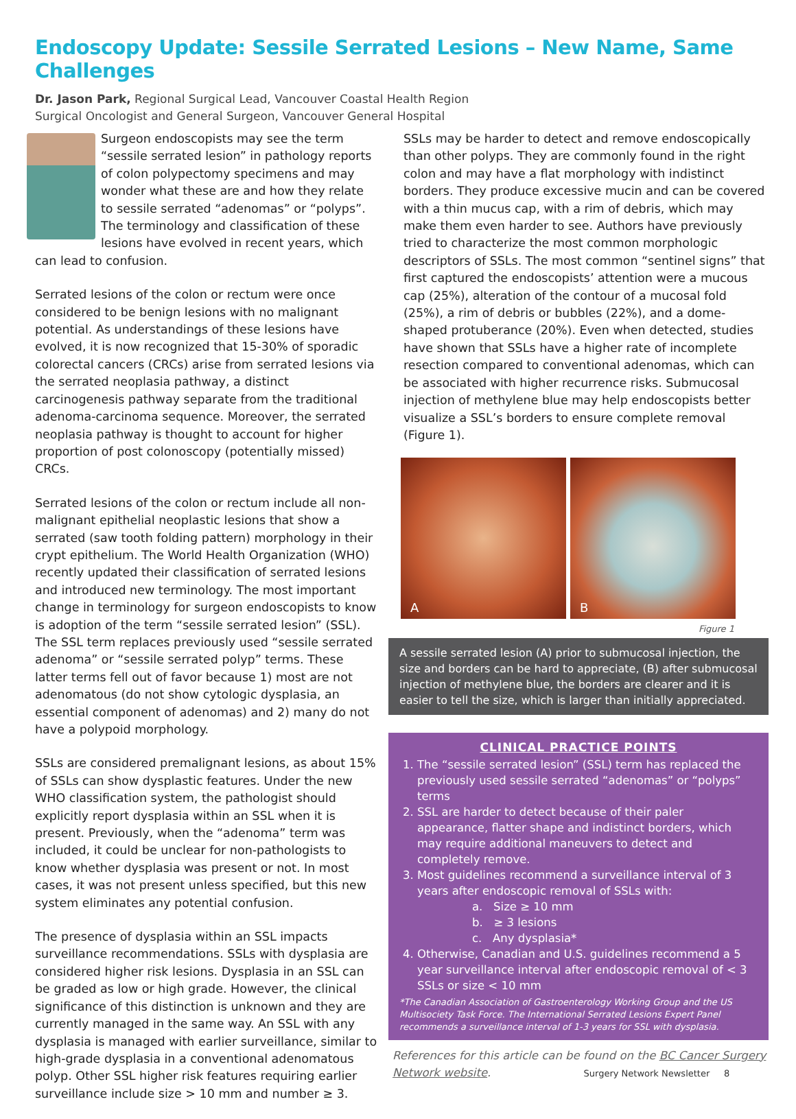Endoscopy Update: Sessile Serrated Lesions – New Name, Same Challenges
Dr. Jason Park, Regional Surgical Lead, Vancouver Coastal Health Region
Surgical Oncologist and General Surgeon, Vancouver General Hospital
Surgeon endoscopists may see the term “sessile serrated lesion” in pathology reports of colon polypectomy specimens and may wonder what these are and how they relate to sessile serrated “adenomas” or “polyps”. The terminology and classification of these lesions have evolved in recent years, which can lead to confusion.
Serrated lesions of the colon or rectum were once considered to be benign lesions with no malignant potential. As understandings of these lesions have evolved, it is now recognized that 15-30% of sporadic colorectal cancers (CRCs) arise from serrated lesions via the serrated neoplasia pathway, a distinct carcinogenesis pathway separate from the traditional adenoma-carcinoma sequence. Moreover, the serrated neoplasia pathway is thought to account for higher proportion of post colonoscopy (potentially missed) CRCs.
Serrated lesions of the colon or rectum include all non-malignant epithelial neoplastic lesions that show a serrated (saw tooth folding pattern) morphology in their crypt epithelium. The World Health Organization (WHO) recently updated their classification of serrated lesions and introduced new terminology. The most important change in terminology for surgeon endoscopists to know is adoption of the term “sessile serrated lesion” (SSL). The SSL term replaces previously used “sessile serrated adenoma” or “sessile serrated polyp” terms. These latter terms fell out of favor because 1) most are not adenomatous (do not show cytologic dysplasia, an essential component of adenomas) and 2) many do not have a polypoid morphology.
SSLs are considered premalignant lesions, as about 15% of SSLs can show dysplastic features. Under the new WHO classification system, the pathologist should explicitly report dysplasia within an SSL when it is present. Previously, when the “adenoma” term was included, it could be unclear for non-pathologists to know whether dysplasia was present or not. In most cases, it was not present unless specified, but this new system eliminates any potential confusion.
The presence of dysplasia within an SSL impacts surveillance recommendations. SSLs with dysplasia are considered higher risk lesions. Dysplasia in an SSL can be graded as low or high grade. However, the clinical significance of this distinction is unknown and they are currently managed in the same way. An SSL with any dysplasia is managed with earlier surveillance, similar to high-grade dysplasia in a conventional adenomatous polyp. Other SSL higher risk features requiring earlier surveillance include size > 10 mm and number ≥ 3.
SSLs may be harder to detect and remove endoscopically than other polyps. They are commonly found in the right colon and may have a flat morphology with indistinct borders. They produce excessive mucin and can be covered with a thin mucus cap, with a rim of debris, which may make them even harder to see. Authors have previously tried to characterize the most common morphologic descriptors of SSLs. The most common “sentinel signs” that first captured the endoscopists’ attention were a mucous cap (25%), alteration of the contour of a mucosal fold (25%), a rim of debris or bubbles (22%), and a dome-shaped protuberance (20%). Even when detected, studies have shown that SSLs have a higher rate of incomplete resection compared to conventional adenomas, which can be associated with higher recurrence risks. Submucosal injection of methylene blue may help endoscopists better visualize a SSL’s borders to ensure complete removal (Figure 1).
A
B
Figure 1
A sessile serrated lesion (A) prior to submucosal injection, the size and borders can be hard to appreciate, (B) after submucosal injection of methylene blue, the borders are clearer and it is easier to tell the size, which is larger than initially appreciated.
CLINICAL PRACTICE POINTS
1. The “sessile serrated lesion” (SSL) term has replaced the previously used sessile serrated “adenomas” or “polyps” terms
2. SSL are harder to detect because of their paler appearance, flatter shape and indistinct borders, which may require additional maneuvers to detect and completely remove.
3. Most guidelines recommend a surveillance interval of 3 years after endoscopic removal of SSLs with:
a. Size ≥ 10 mm
b. ≥ 3 lesions
c. Any dysplasia*
4. Otherwise, Canadian and U.S. guidelines recommend a 5 year surveillance interval after endoscopic removal of < 3 SSLs or size < 10 mm
*The Canadian Association of Gastroenterology Working Group and the US Multisociety Task Force. The International Serrated Lesions Expert Panel recommends a surveillance interval of 1-3 years for SSL with dysplasia.
References for this article can be found on the BC Cancer Surgery Network website. Surgery Network Newsletter 8